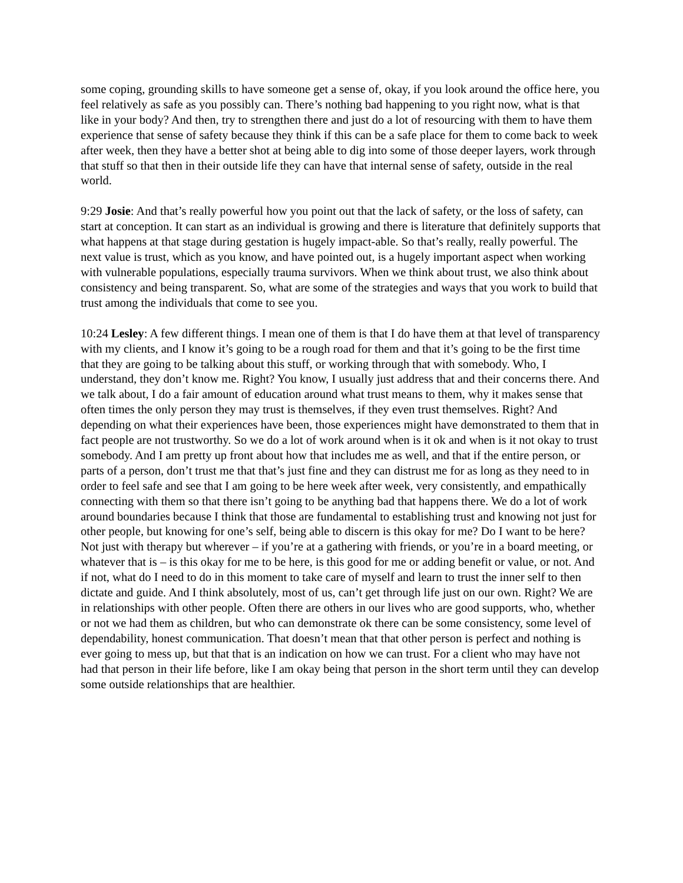some coping, grounding skills to have someone get a sense of, okay, if you look around the office here, you feel relatively as safe as you possibly can. There’s nothing bad happening to you right now, what is that like in your body? And then, try to strengthen there and just do a lot of resourcing with them to have them experience that sense of safety because they think if this can be a safe place for them to come back to week after week, then they have a better shot at being able to dig into some of those deeper layers, work through that stuff so that then in their outside life they can have that internal sense of safety, outside in the real world.
9:29 Josie: And that’s really powerful how you point out that the lack of safety, or the loss of safety, can start at conception. It can start as an individual is growing and there is literature that definitely supports that what happens at that stage during gestation is hugely impact-able. So that’s really, really powerful. The next value is trust, which as you know, and have pointed out, is a hugely important aspect when working with vulnerable populations, especially trauma survivors. When we think about trust, we also think about consistency and being transparent. So, what are some of the strategies and ways that you work to build that trust among the individuals that come to see you.
10:24 Lesley: A few different things. I mean one of them is that I do have them at that level of transparency with my clients, and I know it’s going to be a rough road for them and that it’s going to be the first time that they are going to be talking about this stuff, or working through that with somebody. Who, I understand, they don’t know me. Right? You know, I usually just address that and their concerns there. And we talk about, I do a fair amount of education around what trust means to them, why it makes sense that often times the only person they may trust is themselves, if they even trust themselves. Right? And depending on what their experiences have been, those experiences might have demonstrated to them that in fact people are not trustworthy. So we do a lot of work around when is it ok and when is it not okay to trust somebody. And I am pretty up front about how that includes me as well, and that if the entire person, or parts of a person, don’t trust me that that’s just fine and they can distrust me for as long as they need to in order to feel safe and see that I am going to be here week after week, very consistently, and empathically connecting with them so that there isn’t going to be anything bad that happens there. We do a lot of work around boundaries because I think that those are fundamental to establishing trust and knowing not just for other people, but knowing for one’s self, being able to discern is this okay for me? Do I want to be here? Not just with therapy but wherever – if you’re at a gathering with friends, or you’re in a board meeting, or whatever that is – is this okay for me to be here, is this good for me or adding benefit or value, or not. And if not, what do I need to do in this moment to take care of myself and learn to trust the inner self to then dictate and guide. And I think absolutely, most of us, can’t get through life just on our own. Right? We are in relationships with other people. Often there are others in our lives who are good supports, who, whether or not we had them as children, but who can demonstrate ok there can be some consistency, some level of dependability, honest communication. That doesn’t mean that that other person is perfect and nothing is ever going to mess up, but that that is an indication on how we can trust. For a client who may have not had that person in their life before, like I am okay being that person in the short term until they can develop some outside relationships that are healthier.